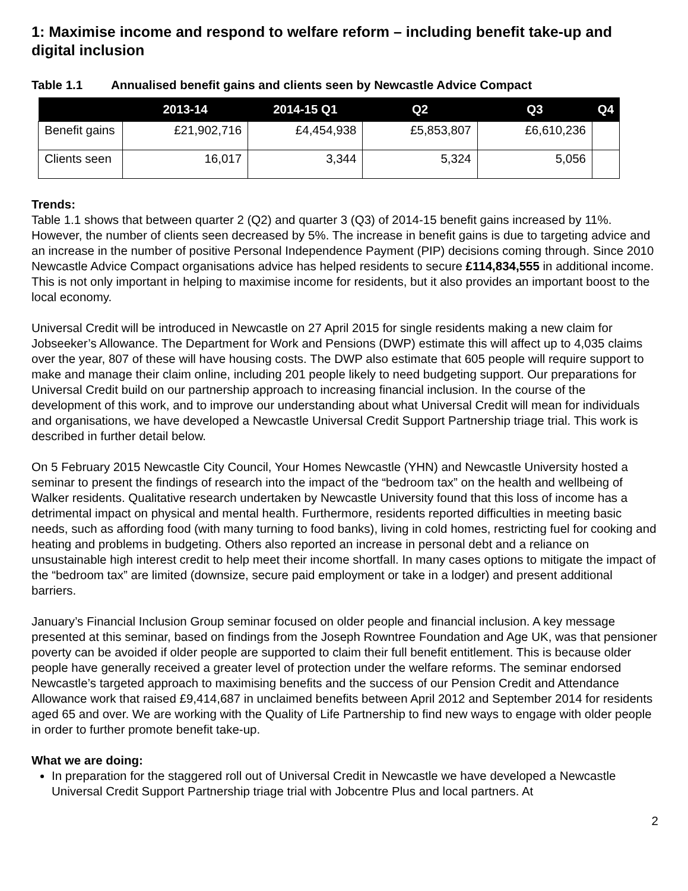1: Maximise income and respond to welfare reform – including benefit take-up and digital inclusion
Table 1.1 Annualised benefit gains and clients seen by Newcastle Advice Compact
| | 2013-14 | 2014-15 Q1 | Q2 | Q3 | Q4 |
| --- | --- | --- | --- | --- | --- |
| Benefit gains | £21,902,716 | £4,454,938 | £5,853,807 | £6,610,236 | |
| Clients seen | 16,017 | 3,344 | 5,324 | 5,056 | |
Trends:
Table 1.1 shows that between quarter 2 (Q2) and quarter 3 (Q3) of 2014-15 benefit gains increased by 11%. However, the number of clients seen decreased by 5%. The increase in benefit gains is due to targeting advice and an increase in the number of positive Personal Independence Payment (PIP) decisions coming through. Since 2010 Newcastle Advice Compact organisations advice has helped residents to secure £114,834,555 in additional income. This is not only important in helping to maximise income for residents, but it also provides an important boost to the local economy.
Universal Credit will be introduced in Newcastle on 27 April 2015 for single residents making a new claim for Jobseeker’s Allowance. The Department for Work and Pensions (DWP) estimate this will affect up to 4,035 claims over the year, 807 of these will have housing costs. The DWP also estimate that 605 people will require support to make and manage their claim online, including 201 people likely to need budgeting support. Our preparations for Universal Credit build on our partnership approach to increasing financial inclusion. In the course of the development of this work, and to improve our understanding about what Universal Credit will mean for individuals and organisations, we have developed a Newcastle Universal Credit Support Partnership triage trial. This work is described in further detail below.
On 5 February 2015 Newcastle City Council, Your Homes Newcastle (YHN) and Newcastle University hosted a seminar to present the findings of research into the impact of the “bedroom tax” on the health and wellbeing of Walker residents. Qualitative research undertaken by Newcastle University found that this loss of income has a detrimental impact on physical and mental health. Furthermore, residents reported difficulties in meeting basic needs, such as affording food (with many turning to food banks), living in cold homes, restricting fuel for cooking and heating and problems in budgeting. Others also reported an increase in personal debt and a reliance on unsustainable high interest credit to help meet their income shortfall. In many cases options to mitigate the impact of the “bedroom tax” are limited (downsize, secure paid employment or take in a lodger) and present additional barriers.
January’s Financial Inclusion Group seminar focused on older people and financial inclusion. A key message presented at this seminar, based on findings from the Joseph Rowntree Foundation and Age UK, was that pensioner poverty can be avoided if older people are supported to claim their full benefit entitlement. This is because older people have generally received a greater level of protection under the welfare reforms. The seminar endorsed Newcastle’s targeted approach to maximising benefits and the success of our Pension Credit and Attendance Allowance work that raised £9,414,687 in unclaimed benefits between April 2012 and September 2014 for residents aged 65 and over. We are working with the Quality of Life Partnership to find new ways to engage with older people in order to further promote benefit take-up.
What we are doing:
In preparation for the staggered roll out of Universal Credit in Newcastle we have developed a Newcastle Universal Credit Support Partnership triage trial with Jobcentre Plus and local partners. At
2